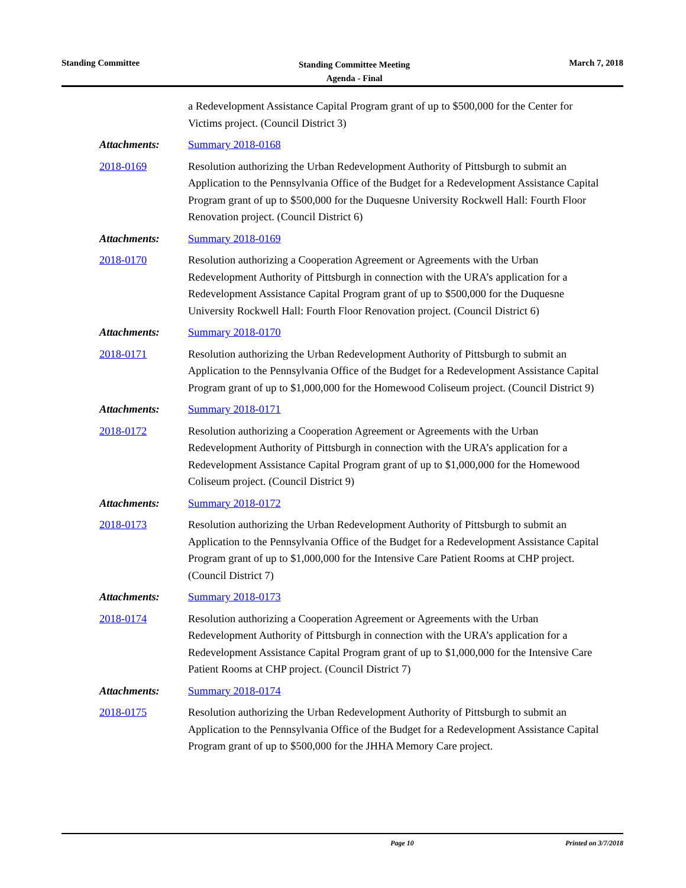Standing Committee
Standing Committee Meeting
Agenda - Final
March 7, 2018
a Redevelopment Assistance Capital Program grant of up to $500,000 for the Center for Victims project. (Council District 3)
Attachments: Summary 2018-0168
2018-0169 Resolution authorizing the Urban Redevelopment Authority of Pittsburgh to submit an Application to the Pennsylvania Office of the Budget for a Redevelopment Assistance Capital Program grant of up to $500,000 for the Duquesne University Rockwell Hall: Fourth Floor Renovation project. (Council District 6)
Attachments: Summary 2018-0169
2018-0170 Resolution authorizing a Cooperation Agreement or Agreements with the Urban Redevelopment Authority of Pittsburgh in connection with the URA’s application for a Redevelopment Assistance Capital Program grant of up to $500,000 for the Duquesne University Rockwell Hall: Fourth Floor Renovation project. (Council District 6)
Attachments: Summary 2018-0170
2018-0171 Resolution authorizing the Urban Redevelopment Authority of Pittsburgh to submit an Application to the Pennsylvania Office of the Budget for a Redevelopment Assistance Capital Program grant of up to $1,000,000 for the Homewood Coliseum project. (Council District 9)
Attachments: Summary 2018-0171
2018-0172 Resolution authorizing a Cooperation Agreement or Agreements with the Urban Redevelopment Authority of Pittsburgh in connection with the URA’s application for a Redevelopment Assistance Capital Program grant of up to $1,000,000 for the Homewood Coliseum project. (Council District 9)
Attachments: Summary 2018-0172
2018-0173 Resolution authorizing the Urban Redevelopment Authority of Pittsburgh to submit an Application to the Pennsylvania Office of the Budget for a Redevelopment Assistance Capital Program grant of up to $1,000,000 for the Intensive Care Patient Rooms at CHP project. (Council District 7)
Attachments: Summary 2018-0173
2018-0174 Resolution authorizing a Cooperation Agreement or Agreements with the Urban Redevelopment Authority of Pittsburgh in connection with the URA’s application for a Redevelopment Assistance Capital Program grant of up to $1,000,000 for the Intensive Care Patient Rooms at CHP project. (Council District 7)
Attachments: Summary 2018-0174
2018-0175 Resolution authorizing the Urban Redevelopment Authority of Pittsburgh to submit an Application to the Pennsylvania Office of the Budget for a Redevelopment Assistance Capital Program grant of up to $500,000 for the JHHA Memory Care project.
Page 10 Printed on 3/7/2018